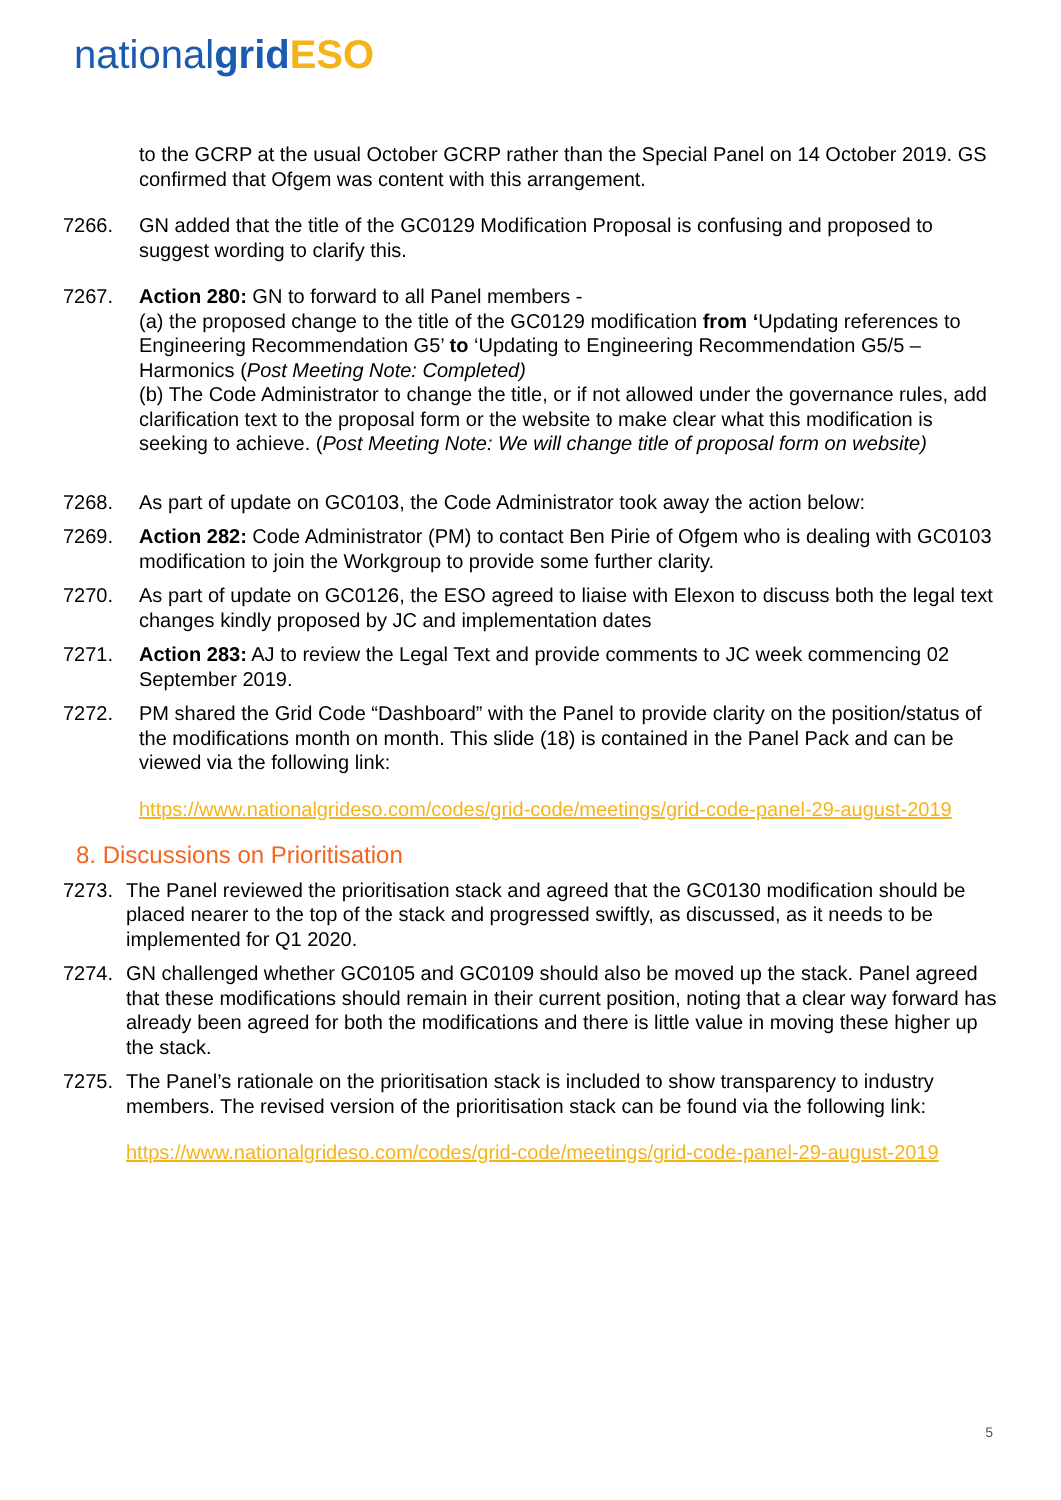nationalgrid ESO
to the GCRP at the usual October GCRP rather than the Special Panel on 14 October 2019. GS confirmed that Ofgem was content with this arrangement.
7266. GN added that the title of the GC0129 Modification Proposal is confusing and proposed to suggest wording to clarify this.
7267. Action 280: GN to forward to all Panel members -
(a) the proposed change to the title of the GC0129 modification from ‘Updating references to Engineering Recommendation G5’ to ‘Updating to Engineering Recommendation G5/5 – Harmonics (Post Meeting Note: Completed)
(b) The Code Administrator to change the title, or if not allowed under the governance rules, add clarification text to the proposal form or the website to make clear what this modification is seeking to achieve. (Post Meeting Note: We will change title of proposal form on website)
7268. As part of update on GC0103, the Code Administrator took away the action below:
7269. Action 282: Code Administrator (PM) to contact Ben Pirie of Ofgem who is dealing with GC0103 modification to join the Workgroup to provide some further clarity.
7270. As part of update on GC0126, the ESO agreed to liaise with Elexon to discuss both the legal text changes kindly proposed by JC and implementation dates
7271. Action 283: AJ to review the Legal Text and provide comments to JC week commencing 02 September 2019.
7272. PM shared the Grid Code “Dashboard” with the Panel to provide clarity on the position/status of the modifications month on month. This slide (18) is contained in the Panel Pack and can be viewed via the following link:
https://www.nationalgrideso.com/codes/grid-code/meetings/grid-code-panel-29-august-2019
8. Discussions on Prioritisation
7273. The Panel reviewed the prioritisation stack and agreed that the GC0130 modification should be placed nearer to the top of the stack and progressed swiftly, as discussed, as it needs to be implemented for Q1 2020.
7274. GN challenged whether GC0105 and GC0109 should also be moved up the stack. Panel agreed that these modifications should remain in their current position, noting that a clear way forward has already been agreed for both the modifications and there is little value in moving these higher up the stack.
7275. The Panel’s rationale on the prioritisation stack is included to show transparency to industry members. The revised version of the prioritisation stack can be found via the following link:
https://www.nationalgrideso.com/codes/grid-code/meetings/grid-code-panel-29-august-2019
5